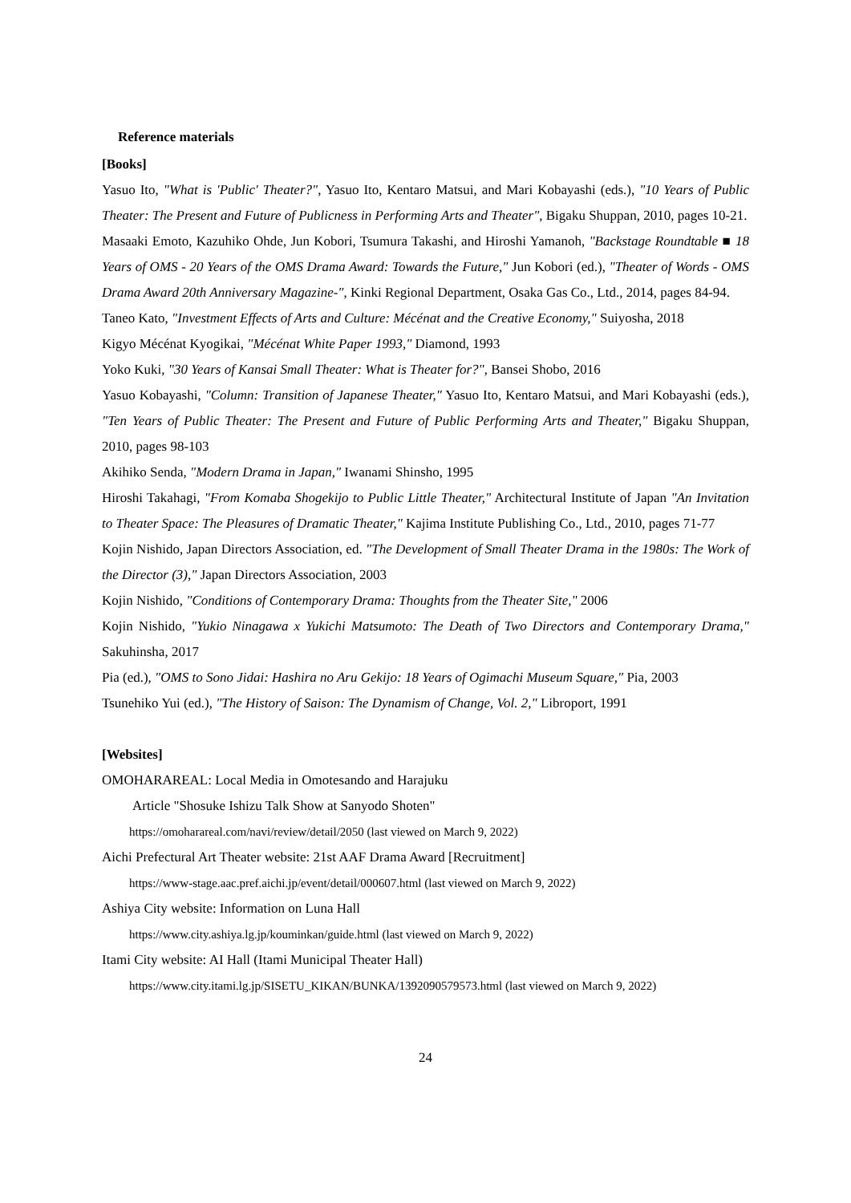Reference materials
[Books]
Yasuo Ito, "What is 'Public' Theater?", Yasuo Ito, Kentaro Matsui, and Mari Kobayashi (eds.), "10 Years of Public Theater: The Present and Future of Publicness in Performing Arts and Theater", Bigaku Shuppan, 2010, pages 10-21.
Masaaki Emoto, Kazuhiko Ohde, Jun Kobori, Tsumura Takashi, and Hiroshi Yamanoh, "Backstage Roundtable ■ 18 Years of OMS - 20 Years of the OMS Drama Award: Towards the Future," Jun Kobori (ed.), "Theater of Words - OMS Drama Award 20th Anniversary Magazine-", Kinki Regional Department, Osaka Gas Co., Ltd., 2014, pages 84-94.
Taneo Kato, "Investment Effects of Arts and Culture: Mécénat and the Creative Economy," Suiyosha, 2018
Kigyo Mécénat Kyogikai, "Mécénat White Paper 1993," Diamond, 1993
Yoko Kuki, "30 Years of Kansai Small Theater: What is Theater for?", Bansei Shobo, 2016
Yasuo Kobayashi, "Column: Transition of Japanese Theater," Yasuo Ito, Kentaro Matsui, and Mari Kobayashi (eds.), "Ten Years of Public Theater: The Present and Future of Public Performing Arts and Theater," Bigaku Shuppan, 2010, pages 98-103
Akihiko Senda, "Modern Drama in Japan," Iwanami Shinsho, 1995
Hiroshi Takahagi, "From Komaba Shogekijo to Public Little Theater," Architectural Institute of Japan "An Invitation to Theater Space: The Pleasures of Dramatic Theater," Kajima Institute Publishing Co., Ltd., 2010, pages 71-77
Kojin Nishido, Japan Directors Association, ed. "The Development of Small Theater Drama in the 1980s: The Work of the Director (3)," Japan Directors Association, 2003
Kojin Nishido, "Conditions of Contemporary Drama: Thoughts from the Theater Site," 2006
Kojin Nishido, "Yukio Ninagawa x Yukichi Matsumoto: The Death of Two Directors and Contemporary Drama," Sakuhinsha, 2017
Pia (ed.), "OMS to Sono Jidai: Hashira no Aru Gekijo: 18 Years of Ogimachi Museum Square," Pia, 2003
Tsunehiko Yui (ed.), "The History of Saison: The Dynamism of Change, Vol. 2," Libroport, 1991
[Websites]
OMOHARAREAL: Local Media in Omotesando and Harajuku
Article "Shosuke Ishizu Talk Show at Sanyodo Shoten"
https://omoharareal.com/navi/review/detail/2050 (last viewed on March 9, 2022)
Aichi Prefectural Art Theater website: 21st AAF Drama Award [Recruitment]
https://www-stage.aac.pref.aichi.jp/event/detail/000607.html (last viewed on March 9, 2022)
Ashiya City website: Information on Luna Hall
https://www.city.ashiya.lg.jp/kouminkan/guide.html (last viewed on March 9, 2022)
Itami City website: AI Hall (Itami Municipal Theater Hall)
https://www.city.itami.lg.jp/SISETU_KIKAN/BUNKA/1392090579573.html (last viewed on March 9, 2022)
24